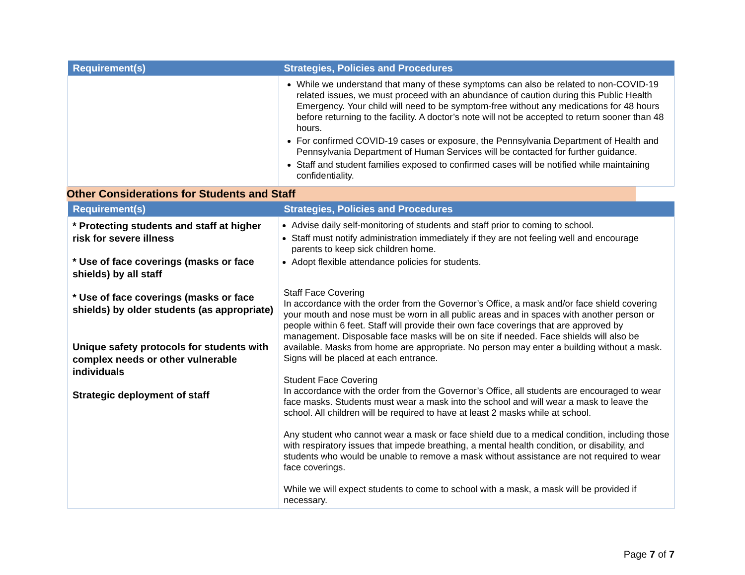| Requirement(s) | Strategies, Policies and Procedures |
| --- | --- |
| | While we understand that many of these symptoms can also be related to non-COVID-19 related issues, we must proceed with an abundance of caution during this Public Health Emergency. Your child will need to be symptom-free without any medications for 48 hours before returning to the facility. A doctor’s note will not be accepted to return sooner than 48 hours. For confirmed COVID-19 cases or exposure, the Pennsylvania Department of Health and Pennsylvania Department of Human Services will be contacted for further guidance. Staff and student families exposed to confirmed cases will be notified while maintaining confidentiality. |
Other Considerations for Students and Staff
| Requirement(s) | Strategies, Policies and Procedures |
| --- | --- |
| * Protecting students and staff at higher risk for severe illness * Use of face coverings (masks or face shields) by all staff * Use of face coverings (masks or face shields) by older students (as appropriate) Unique safety protocols for students with complex needs or other vulnerable individuals Strategic deployment of staff | Advise daily self-monitoring of students and staff prior to coming to school. Staff must notify administration immediately if they are not feeling well and encourage parents to keep sick children home. Adopt flexible attendance policies for students. Staff Face Covering In accordance with the order from the Governor’s Office, a mask and/or face shield covering your mouth and nose must be worn in all public areas and in spaces with another person or people within 6 feet. Staff will provide their own face coverings that are approved by management. Disposable face masks will be on site if needed. Face shields will also be available. Masks from home are appropriate. No person may enter a building without a mask. Signs will be placed at each entrance. Student Face Covering In accordance with the order from the Governor’s Office, all students are encouraged to wear face masks. Students must wear a mask into the school and will wear a mask to leave the school. All children will be required to have at least 2 masks while at school. Any student who cannot wear a mask or face shield due to a medical condition, including those with respiratory issues that impede breathing, a mental health condition, or disability, and students who would be unable to remove a mask without assistance are not required to wear face coverings. While we will expect students to come to school with a mask, a mask will be provided if necessary. |
Page 7 of 7